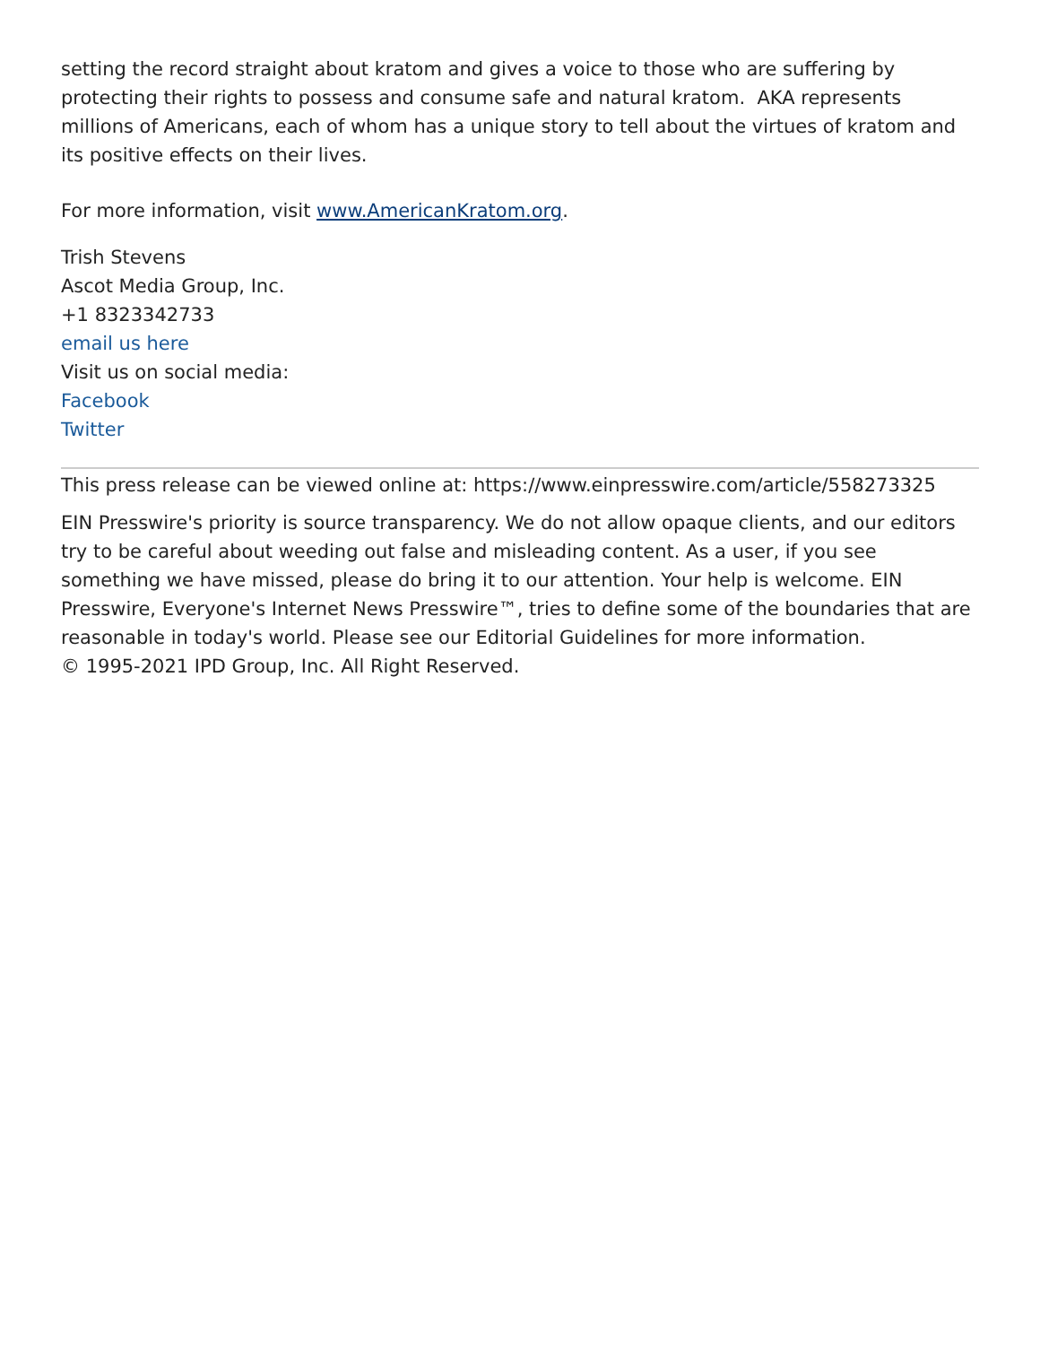setting the record straight about kratom and gives a voice to those who are suffering by protecting their rights to possess and consume safe and natural kratom. AKA represents millions of Americans, each of whom has a unique story to tell about the virtues of kratom and its positive effects on their lives.
For more information, visit www.AmericanKratom.org.
Trish Stevens
Ascot Media Group, Inc.
+1 8323342733
email us here
Visit us on social media:
Facebook
Twitter
This press release can be viewed online at: https://www.einpresswire.com/article/558273325
EIN Presswire's priority is source transparency. We do not allow opaque clients, and our editors try to be careful about weeding out false and misleading content. As a user, if you see something we have missed, please do bring it to our attention. Your help is welcome. EIN Presswire, Everyone's Internet News Presswire™, tries to define some of the boundaries that are reasonable in today's world. Please see our Editorial Guidelines for more information.
© 1995-2021 IPD Group, Inc. All Right Reserved.